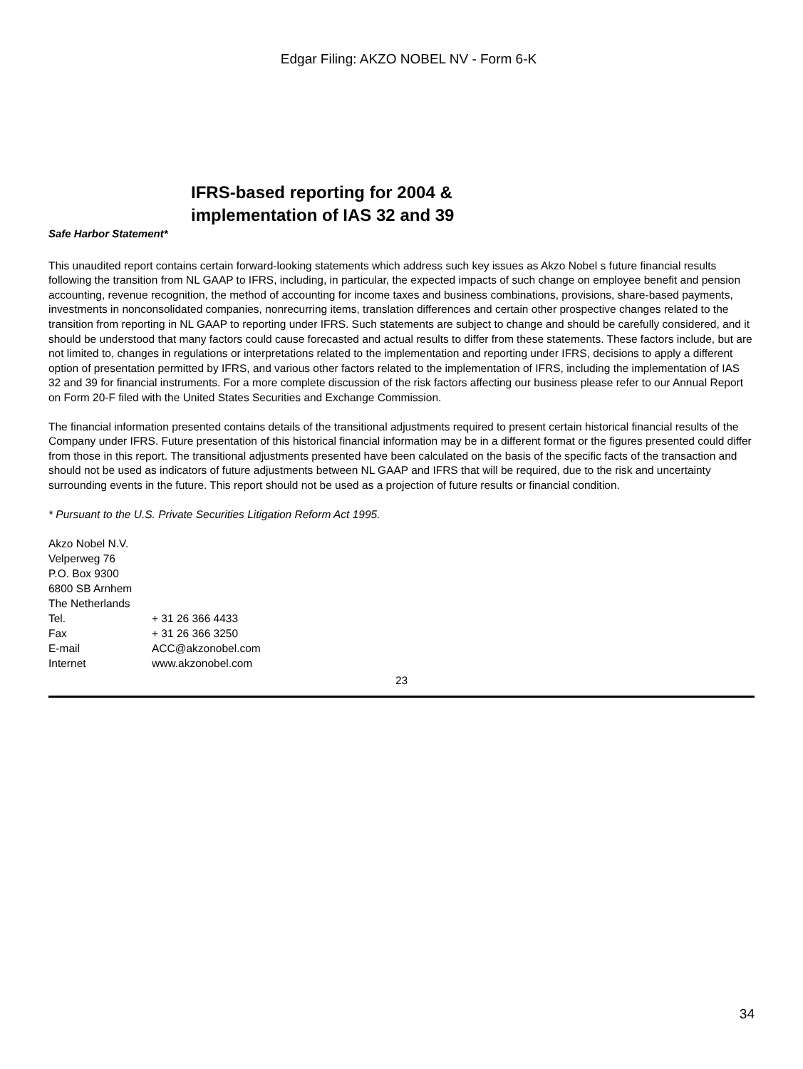Edgar Filing: AKZO NOBEL NV - Form 6-K
IFRS-based reporting for 2004 &
implementation of IAS 32 and 39
Safe Harbor Statement*
This unaudited report contains certain forward-looking statements which address such key issues as Akzo Nobel s future financial results following the transition from NL GAAP to IFRS, including, in particular, the expected impacts of such change on employee benefit and pension accounting, revenue recognition, the method of accounting for income taxes and business combinations, provisions, share-based payments, investments in nonconsolidated companies, nonrecurring items, translation differences and certain other prospective changes related to the transition from reporting in NL GAAP to reporting under IFRS. Such statements are subject to change and should be carefully considered, and it should be understood that many factors could cause forecasted and actual results to differ from these statements. These factors include, but are not limited to, changes in regulations or interpretations related to the implementation and reporting under IFRS, decisions to apply a different option of presentation permitted by IFRS, and various other factors related to the implementation of IFRS, including the implementation of IAS 32 and 39 for financial instruments. For a more complete discussion of the risk factors affecting our business please refer to our Annual Report on Form 20-F filed with the United States Securities and Exchange Commission.
The financial information presented contains details of the transitional adjustments required to present certain historical financial results of the Company under IFRS. Future presentation of this historical financial information may be in a different format or the figures presented could differ from those in this report. The transitional adjustments presented have been calculated on the basis of the specific facts of the transaction and should not be used as indicators of future adjustments between NL GAAP and IFRS that will be required, due to the risk and uncertainty surrounding events in the future. This report should not be used as a projection of future results or financial condition.
* Pursuant to the U.S. Private Securities Litigation Reform Act 1995.
Akzo Nobel N.V.
Velperweg 76
P.O. Box 9300
6800 SB Arnhem
The Netherlands
Tel. + 31 26 366 4433
Fax + 31 26 366 3250
E-mail ACC@akzonobel.com
Internet www.akzonobel.com
23
34